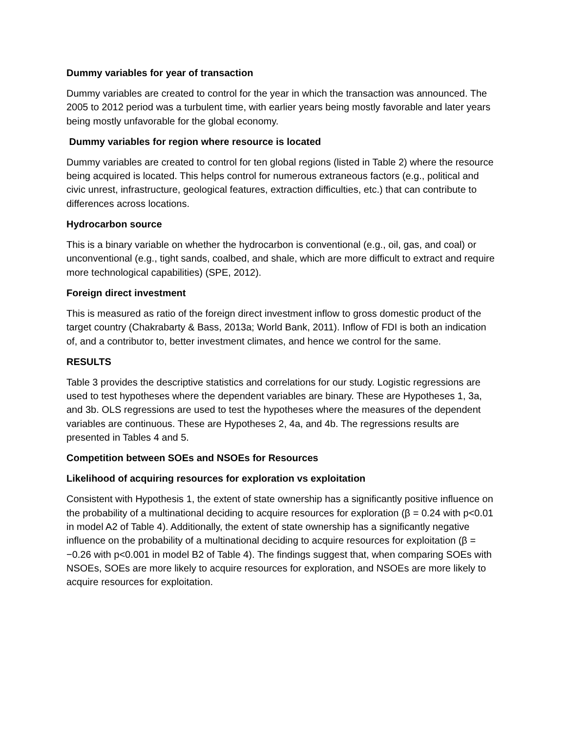Dummy variables for year of transaction
Dummy variables are created to control for the year in which the transaction was announced. The 2005 to 2012 period was a turbulent time, with earlier years being mostly favorable and later years being mostly unfavorable for the global economy.
Dummy variables for region where resource is located
Dummy variables are created to control for ten global regions (listed in Table 2) where the resource being acquired is located. This helps control for numerous extraneous factors (e.g., political and civic unrest, infrastructure, geological features, extraction difficulties, etc.) that can contribute to differences across locations.
Hydrocarbon source
This is a binary variable on whether the hydrocarbon is conventional (e.g., oil, gas, and coal) or unconventional (e.g., tight sands, coalbed, and shale, which are more difficult to extract and require more technological capabilities) (SPE, 2012).
Foreign direct investment
This is measured as ratio of the foreign direct investment inflow to gross domestic product of the target country (Chakrabarty & Bass, 2013a; World Bank, 2011). Inflow of FDI is both an indication of, and a contributor to, better investment climates, and hence we control for the same.
RESULTS
Table 3 provides the descriptive statistics and correlations for our study. Logistic regressions are used to test hypotheses where the dependent variables are binary. These are Hypotheses 1, 3a, and 3b. OLS regressions are used to test the hypotheses where the measures of the dependent variables are continuous. These are Hypotheses 2, 4a, and 4b. The regressions results are presented in Tables 4 and 5.
Competition between SOEs and NSOEs for Resources
Likelihood of acquiring resources for exploration vs exploitation
Consistent with Hypothesis 1, the extent of state ownership has a significantly positive influence on the probability of a multinational deciding to acquire resources for exploration (β = 0.24 with p<0.01 in model A2 of Table 4). Additionally, the extent of state ownership has a significantly negative influence on the probability of a multinational deciding to acquire resources for exploitation (β = −0.26 with p<0.001 in model B2 of Table 4). The findings suggest that, when comparing SOEs with NSOEs, SOEs are more likely to acquire resources for exploration, and NSOEs are more likely to acquire resources for exploitation.